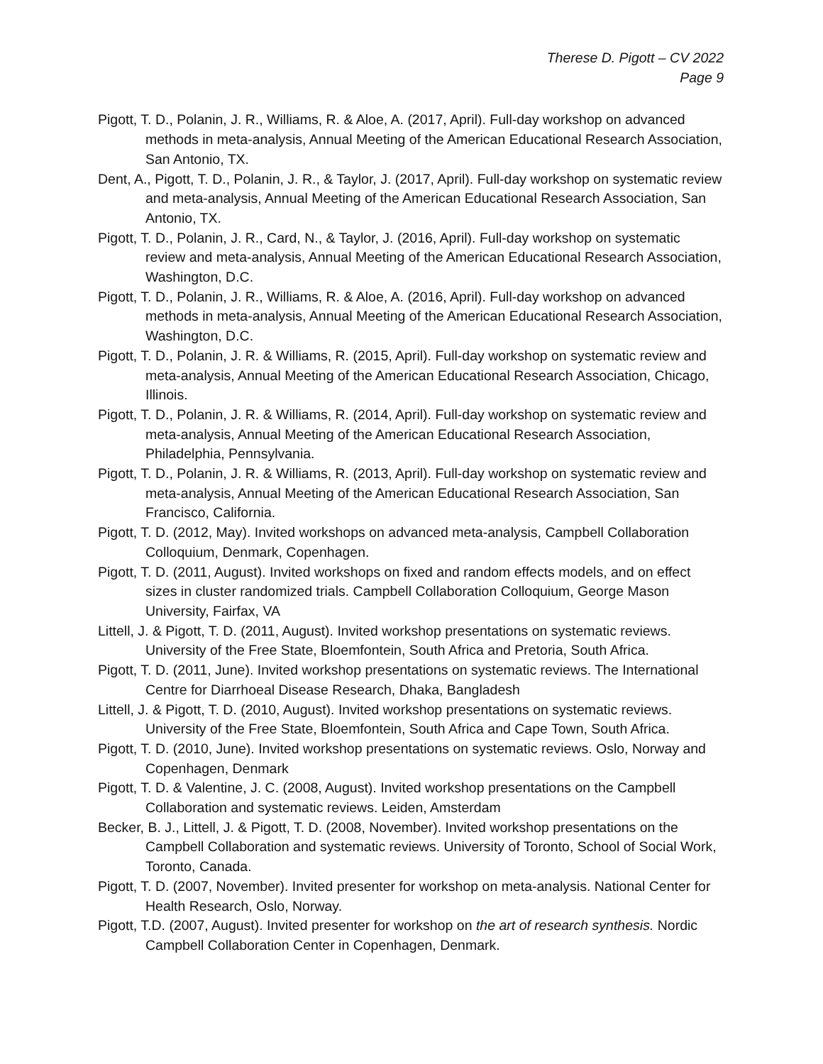Therese D. Pigott – CV 2022
Page 9
Pigott, T. D., Polanin, J. R., Williams, R. & Aloe, A. (2017, April). Full-day workshop on advanced methods in meta-analysis, Annual Meeting of the American Educational Research Association, San Antonio, TX.
Dent, A., Pigott, T. D., Polanin, J. R., & Taylor, J. (2017, April). Full-day workshop on systematic review and meta-analysis, Annual Meeting of the American Educational Research Association, San Antonio, TX.
Pigott, T. D., Polanin, J. R., Card, N., & Taylor, J. (2016, April). Full-day workshop on systematic review and meta-analysis, Annual Meeting of the American Educational Research Association, Washington, D.C.
Pigott, T. D., Polanin, J. R., Williams, R. & Aloe, A. (2016, April). Full-day workshop on advanced methods in meta-analysis, Annual Meeting of the American Educational Research Association, Washington, D.C.
Pigott, T. D., Polanin, J. R. & Williams, R. (2015, April). Full-day workshop on systematic review and meta-analysis, Annual Meeting of the American Educational Research Association, Chicago, Illinois.
Pigott, T. D., Polanin, J. R. & Williams, R. (2014, April). Full-day workshop on systematic review and meta-analysis, Annual Meeting of the American Educational Research Association, Philadelphia, Pennsylvania.
Pigott, T. D., Polanin, J. R. & Williams, R. (2013, April). Full-day workshop on systematic review and meta-analysis, Annual Meeting of the American Educational Research Association, San Francisco, California.
Pigott, T. D. (2012, May). Invited workshops on advanced meta-analysis, Campbell Collaboration Colloquium, Denmark, Copenhagen.
Pigott, T. D. (2011, August). Invited workshops on fixed and random effects models, and on effect sizes in cluster randomized trials. Campbell Collaboration Colloquium, George Mason University, Fairfax, VA
Littell, J. & Pigott, T. D. (2011, August). Invited workshop presentations on systematic reviews. University of the Free State, Bloemfontein, South Africa and Pretoria, South Africa.
Pigott, T. D. (2011, June). Invited workshop presentations on systematic reviews. The International Centre for Diarrhoeal Disease Research, Dhaka, Bangladesh
Littell, J. & Pigott, T. D. (2010, August). Invited workshop presentations on systematic reviews. University of the Free State, Bloemfontein, South Africa and Cape Town, South Africa.
Pigott, T. D. (2010, June). Invited workshop presentations on systematic reviews. Oslo, Norway and Copenhagen, Denmark
Pigott, T. D. & Valentine, J. C. (2008, August). Invited workshop presentations on the Campbell Collaboration and systematic reviews. Leiden, Amsterdam
Becker, B. J., Littell, J. & Pigott, T. D. (2008, November). Invited workshop presentations on the Campbell Collaboration and systematic reviews. University of Toronto, School of Social Work, Toronto, Canada.
Pigott, T. D. (2007, November). Invited presenter for workshop on meta-analysis. National Center for Health Research, Oslo, Norway.
Pigott, T.D. (2007, August). Invited presenter for workshop on the art of research synthesis. Nordic Campbell Collaboration Center in Copenhagen, Denmark.